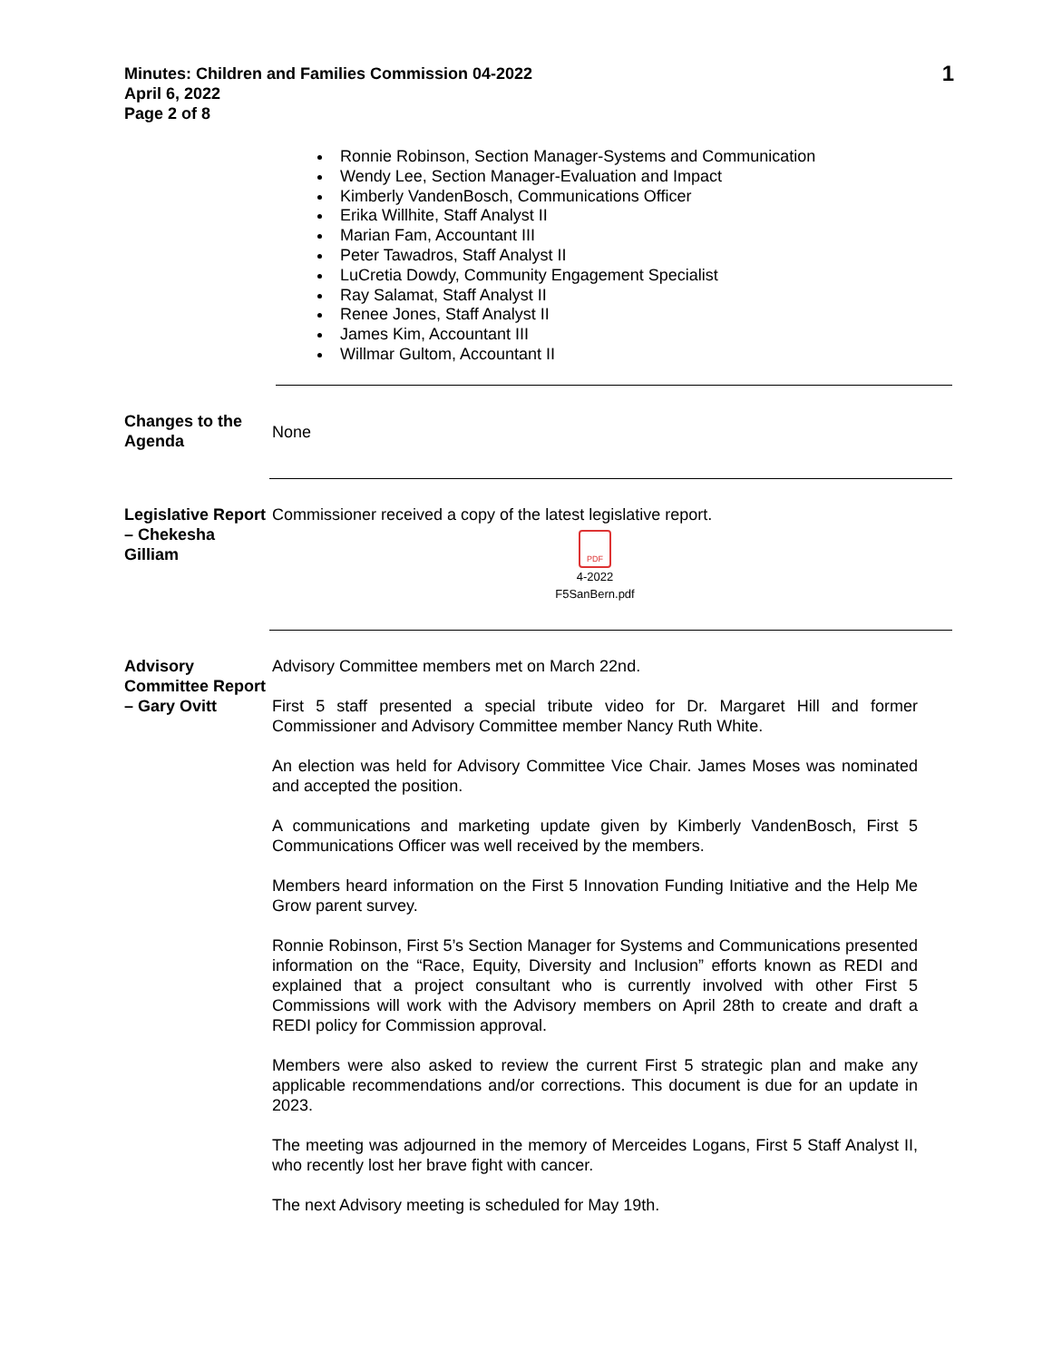Minutes: Children and Families Commission 04-2022
April 6, 2022
Page 2 of 8
1
Ronnie Robinson, Section Manager-Systems and Communication
Wendy Lee, Section Manager-Evaluation and Impact
Kimberly VandenBosch, Communications Officer
Erika Willhite, Staff Analyst II
Marian Fam, Accountant III
Peter Tawadros, Staff Analyst II
LuCretia Dowdy, Community Engagement Specialist
Ray Salamat, Staff Analyst II
Renee Jones, Staff Analyst II
James Kim, Accountant III
Willmar Gultom, Accountant II
Changes to the Agenda
None
Legislative Report – Chekesha Gilliam
Commissioner received a copy of the latest legislative report.
PDF
4-2022
F5SanBern.pdf
Advisory Committee Report – Gary Ovitt
Advisory Committee members met on March 22nd.
First 5 staff presented a special tribute video for Dr. Margaret Hill and former Commissioner and Advisory Committee member Nancy Ruth White.
An election was held for Advisory Committee Vice Chair. James Moses was nominated and accepted the position.
A communications and marketing update given by Kimberly VandenBosch, First 5 Communications Officer was well received by the members.
Members heard information on the First 5 Innovation Funding Initiative and the Help Me Grow parent survey.
Ronnie Robinson, First 5’s Section Manager for Systems and Communications presented information on the “Race, Equity, Diversity and Inclusion” efforts known as REDI and explained that a project consultant who is currently involved with other First 5 Commissions will work with the Advisory members on April 28th to create and draft a REDI policy for Commission approval.
Members were also asked to review the current First 5 strategic plan and make any applicable recommendations and/or corrections. This document is due for an update in 2023.
The meeting was adjourned in the memory of Merceides Logans, First 5 Staff Analyst II, who recently lost her brave fight with cancer.
The next Advisory meeting is scheduled for May 19th.